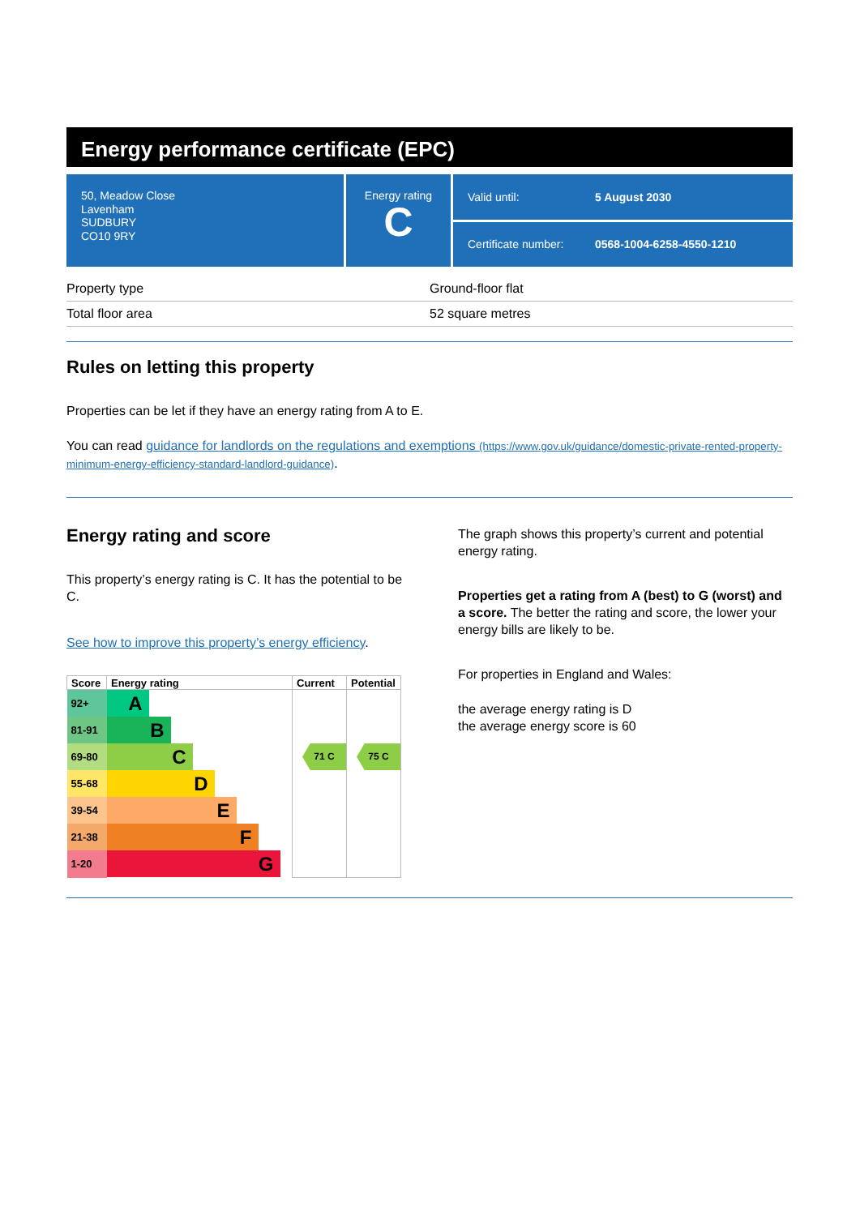Energy performance certificate (EPC)
50, Meadow Close
Lavenham
SUDBURY
CO10 9RY
Energy rating
C
Valid until: 5 August 2030
Certificate number: 0568-1004-6258-4550-1210
| Property type | Ground-floor flat |
| Total floor area | 52 square metres |
Rules on letting this property
Properties can be let if they have an energy rating from A to E.
You can read guidance for landlords on the regulations and exemptions (https://www.gov.uk/guidance/domestic-private-rented-property-minimum-energy-efficiency-standard-landlord-guidance).
Energy rating and score
This property’s energy rating is C. It has the potential to be C.
See how to improve this property’s energy efficiency.
| Score | Energy rating | Current | Potential |
| --- | --- | --- | --- |
| 92+ | A | | |
| 81-91 | B | | |
| 69-80 | C | 71 C | 75 C |
| 55-68 | D | | |
| 39-54 | E | | |
| 21-38 | F | | |
| 1-20 | G | | |
The graph shows this property’s current and potential energy rating.
Properties get a rating from A (best) to G (worst) and a score. The better the rating and score, the lower your energy bills are likely to be.
For properties in England and Wales:
the average energy rating is D
the average energy score is 60